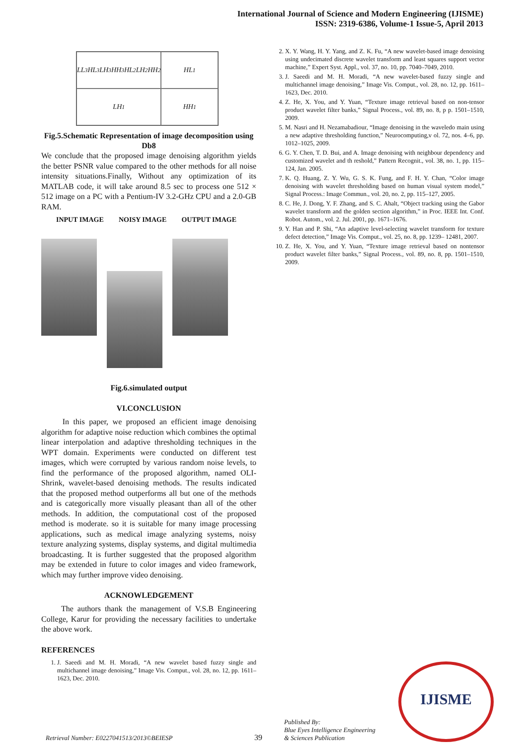International Journal of Science and Modern Engineering (IJISME)
ISSN: 2319-6386, Volume-1 Issue-5, April 2013
LL<sub>3</sub> HL<sub>3</sub> LH<sub>3</sub> HH<sub>3</sub> HL<sub>2</sub> LH<sub>2</sub> HH<sub>2</sub>
HL<sub>1</sub>
LH<sub>1</sub>
HH<sub>1</sub>
Fig.5.Schematic Representation of image decomposition using Db8
We conclude that the proposed image denoising algorithm yields the better PSNR value compared to the other methods for all noise intensity situations.Finally, Without any optimization of its MATLAB code, it will take around 8.5 sec to process one 512 × 512 image on a PC with a Pentium-IV 3.2-GHz CPU and a 2.0-GB RAM.
INPUT IMAGE NOISY IMAGE OUTPUT IMAGE
Fig.6.simulated output
VI.CONCLUSION
In this paper, we proposed an efficient image denoising algorithm for adaptive noise reduction which combines the optimal linear interpolation and adaptive thresholding techniques in the WPT domain. Experiments were conducted on different test images, which were corrupted by various random noise levels, to find the performance of the proposed algorithm, named OLI-Shrink, wavelet-based denoising methods. The results indicated that the proposed method outperforms all but one of the methods and is categorically more visually pleasant than all of the other methods. In addition, the computational cost of the proposed method is moderate. so it is suitable for many image processing applications, such as medical image analyzing systems, noisy texture analyzing systems, display systems, and digital multimedia broadcasting. It is further suggested that the proposed algorithm may be extended in future to color images and video framework, which may further improve video denoising.
ACKNOWLEDGEMENT
The authors thank the management of V.S.B Engineering College, Karur for providing the necessary facilities to undertake the above work.
REFERENCES
1. J. Saeedi and M. H. Moradi, “A new wavelet based fuzzy single and multichannel image denoising,” Image Vis. Comput., vol. 28, no. 12, pp. 1611–1623, Dec. 2010.
2. X. Y. Wang, H. Y. Yang, and Z. K. Fu, “A new wavelet-based image denoising using undecimated discrete wavelet transform and least squares support vector machine,” Expert Syst. Appl., vol. 37, no. 10, pp. 7040–7049, 2010.
3. J. Saeedi and M. H. Moradi, “A new wavelet-based fuzzy single and multichannel image denoising,” Image Vis. Comput., vol. 28, no. 12, pp. 1611–1623, Dec. 2010.
4. Z. He, X. You, and Y. Yuan, “Texture image retrieval based on non-tensor product wavelet filter banks,” Signal Process., vol. 89, no. 8, p p. 1501–1510, 2009.
5. M. Nasri and H. Nezamabadiour, “Image denoising in the waveledo main using a new adaptive thresholding function,” Neurocomputing,v ol. 72, nos. 4–6, pp. 1012–1025, 2009.
6. G. Y. Chen, T. D. Bui, and A. Image denoising with neighbour dependency and customized wavelet and th reshold,” Pattern Recognit., vol. 38, no. 1, pp. 115–124, Jan. 2005.
7. K. Q. Huang, Z. Y. Wu, G. S. K. Fung, and F. H. Y. Chan, “Color image denoising with wavelet thresholding based on human visual system model,” Signal Process.: Image Commun., vol. 20, no. 2, pp. 115–127, 2005.
8. C. He, J. Dong, Y. F. Zhang, and S. C. Ahalt, “Object tracking using the Gabor wavelet transform and the golden section algorithm,” in Proc. IEEE Int. Conf. Robot. Autom., vol. 2. Jul. 2001, pp. 1671–1676.
9. Y. Han and P. Shi, “An adaptive level-selecting wavelet transform for texture defect detection,” Image Vis. Comput., vol. 25, no. 8, pp. 1239– 12481, 2007.
10. Z. He, X. You, and Y. Yuan, “Texture image retrieval based on nontensor product wavelet filter banks,” Signal Process., vol. 89, no. 8, pp. 1501–1510, 2009.
Retrieval Number: E0227041513/2013©BEIESP 39 Published By:
Blue Eyes Intelligence Engineering
& Sciences Publication
IJISME